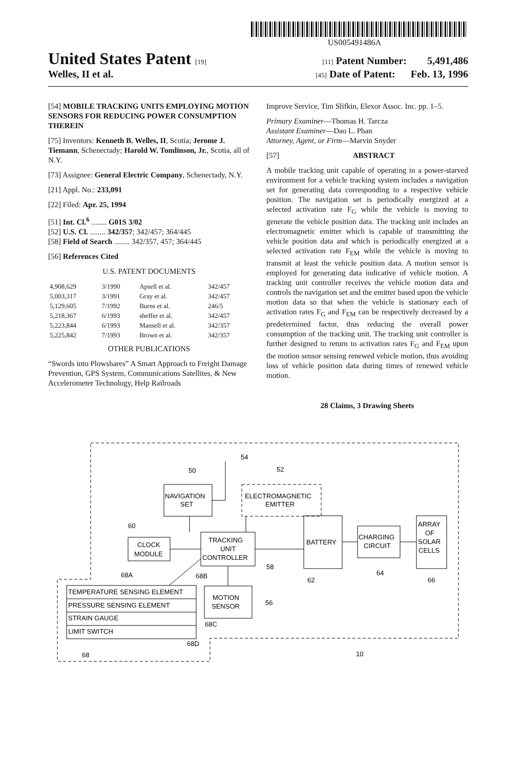US005491486A
United States Patent [19] [11] Patent Number: 5,491,486
Welles, II et al. [45] Date of Patent: Feb. 13, 1996
[54] MOBILE TRACKING UNITS EMPLOYING MOTION SENSORS FOR REDUCING POWER CONSUMPTION THEREIN
[75] Inventors: Kenneth B. Welles, II, Scotia; Jerome J. Tiemann, Schenectady; Harold W. Tomlinson, Jr., Scotia, all of N.Y.
[73] Assignee: General Electric Company, Schenectady, N.Y.
[21] Appl. No.: 233,091
[22] Filed: Apr. 25, 1994
[51] Int. Cl.<sup>6</sup> ........ G01S 3/02
[52] U.S. Cl. ........ 342/357; 342/457; 364/445
[58] Field of Search ........ 342/357, 457; 364/445
[56] References Cited
U.S. PATENT DOCUMENTS
| 4,908,629 | 3/1990 | Apsell et al. | 342/457 |
| 5,003,317 | 3/1991 | Gray et al. | 342/457 |
| 5,129,605 | 7/1992 | Burns et al. | 246/5 |
| 5,218,367 | 6/1993 | sheffer et al. | 342/457 |
| 5,223,844 | 6/1993 | Mansell et al. | 342/357 |
| 5,225,842 | 7/1993 | Brown et al. | 342/357 |
OTHER PUBLICATIONS
“Swords into Plowshares” A Smart Approach to Freight Damage Prevention, GPS System, Communications Satellites, & New Accelerometer Technology, Help Railroads
Improve Service, Tim Slifkin, Elexor Assoc. Inc. pp. 1–5.
Primary Examiner—Thomas H. Tarcza
Assistant Examiner—Dao L. Phan
Attorney, Agent, or Firm—Marvin Snyder
[57] ABSTRACT
A mobile tracking unit capable of operating in a power-starved environment for a vehicle tracking system includes a navigation set for generating data corresponding to a respective vehicle position. The navigation set is periodically energized at a selected activation rate F<sub>G</sub> while the vehicle is moving to generate the vehicle position data. The tracking unit includes an electromagnetic emitter which is capable of transmitting the vehicle position data and which is periodically energized at a selected activation rate F<sub>EM</sub> while the vehicle is moving to transmit at least the vehicle position data. A motion sensor is employed for generating data indicative of vehicle motion. A tracking unit controller receives the vehicle motion data and controls the navigation set and the emitter based upon the vehicle motion data so that when the vehicle is stationary each of activation rates F<sub>G</sub> and F<sub>EM</sub> can be respectively decreased by a predetermined factor, thus reducing the overall power consumption of the tracking unit. The tracking unit controller is further designed to return to activation rates F<sub>G</sub> and F<sub>EM</sub> upon the motion sensor sensing renewed vehicle motion, thus avoiding loss of vehicle position data during times of renewed vehicle motion.
28 Claims, 3 Drawing Sheets
NAVIGATION
SET
ELECTROMAGNETIC
EMITTER
54
50
52
CLOCK
MODULE
60
TRACKING
UNIT
CONTROLLER
58
BATTERY
62
CHARGING
CIRCUIT
64
ARRAY
OF
SOLAR
CELLS
66
MOTION
SENSOR
56
TEMPERATURE SENSING ELEMENT
PRESSURE SENSING ELEMENT
STRAIN GAUGE
LIMIT SWITCH
68A
68B
68C
68D
68
10